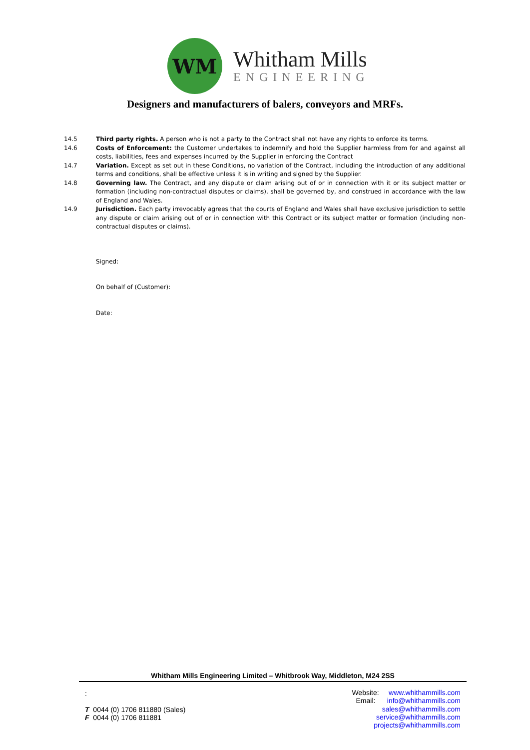WM
Whitham Mills
ENGINEERING
Designers and manufacturers of balers, conveyors and MRFs.
14.5 Third party rights. A person who is not a party to the Contract shall not have any rights to enforce its terms.
14.6 Costs of Enforcement: the Customer undertakes to indemnify and hold the Supplier harmless from for and against all costs, liabilities, fees and expenses incurred by the Supplier in enforcing the Contract
14.7 Variation. Except as set out in these Conditions, no variation of the Contract, including the introduction of any additional terms and conditions, shall be effective unless it is in writing and signed by the Supplier.
14.8 Governing law. The Contract, and any dispute or claim arising out of or in connection with it or its subject matter or formation (including non-contractual disputes or claims), shall be governed by, and construed in accordance with the law of England and Wales.
14.9 Jurisdiction. Each party irrevocably agrees that the courts of England and Wales shall have exclusive jurisdiction to settle any dispute or claim arising out of or in connection with this Contract or its subject matter or formation (including non-contractual disputes or claims).
Signed:
On behalf of (Customer):
Date:
Whitham Mills Engineering Limited – Whitbrook Way, Middleton, M24 2SS
:
T 0044 (0) 1706 811880 (Sales)
F 0044 (0) 1706 811881
Website: www.whithammills.com
Email: info@whithammills.com
sales@whithammills.com
service@whithammills.com
projects@whithammills.com